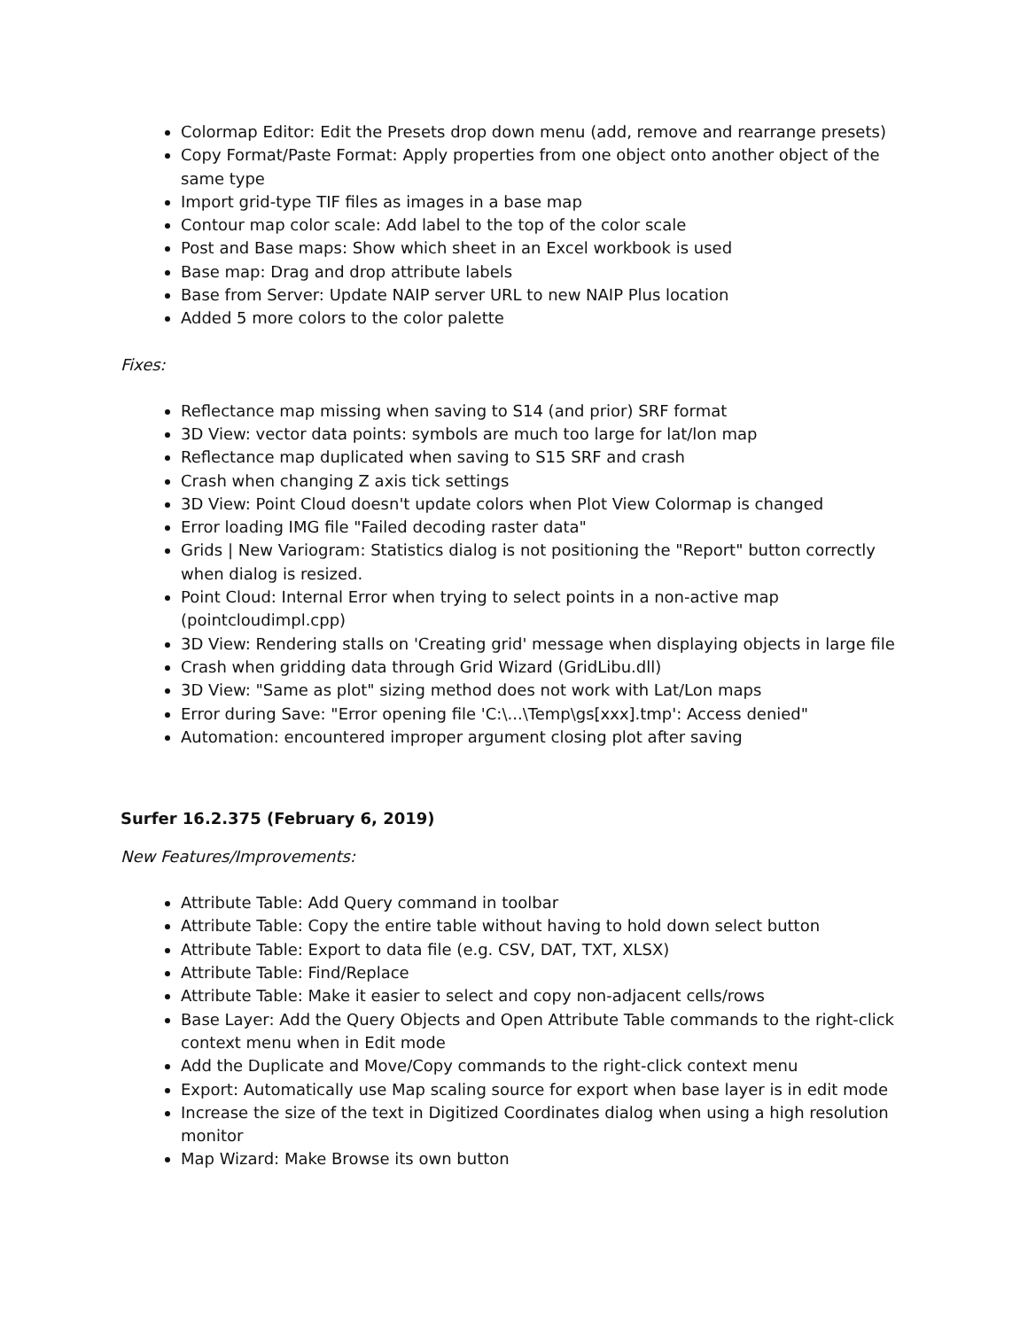Colormap Editor: Edit the Presets drop down menu (add, remove and rearrange presets)
Copy Format/Paste Format: Apply properties from one object onto another object of the same type
Import grid-type TIF files as images in a base map
Contour map color scale: Add label to the top of the color scale
Post and Base maps: Show which sheet in an Excel workbook is used
Base map: Drag and drop attribute labels
Base from Server: Update NAIP server URL to new NAIP Plus location
Added 5 more colors to the color palette
Fixes:
Reflectance map missing when saving to S14 (and prior) SRF format
3D View: vector data points: symbols are much too large for lat/lon map
Reflectance map duplicated when saving to S15 SRF and crash
Crash when changing Z axis tick settings
3D View: Point Cloud doesn't update colors when Plot View Colormap is changed
Error loading IMG file "Failed decoding raster data"
Grids | New Variogram: Statistics dialog is not positioning the "Report" button correctly when dialog is resized.
Point Cloud: Internal Error when trying to select points in a non-active map (pointcloudimpl.cpp)
3D View: Rendering stalls on 'Creating grid' message when displaying objects in large file
Crash when gridding data through Grid Wizard (GridLibu.dll)
3D View: "Same as plot" sizing method does not work with Lat/Lon maps
Error during Save: "Error opening file 'C:\...\Temp\gs[xxx].tmp': Access denied"
Automation: encountered improper argument closing plot after saving
Surfer 16.2.375 (February 6, 2019)
New Features/Improvements:
Attribute Table: Add Query command in toolbar
Attribute Table: Copy the entire table without having to hold down select button
Attribute Table: Export to data file (e.g. CSV, DAT, TXT, XLSX)
Attribute Table: Find/Replace
Attribute Table: Make it easier to select and copy non-adjacent cells/rows
Base Layer: Add the Query Objects and Open Attribute Table commands to the right-click context menu when in Edit mode
Add the Duplicate and Move/Copy commands to the right-click context menu
Export: Automatically use Map scaling source for export when base layer is in edit mode
Increase the size of the text in Digitized Coordinates dialog when using a high resolution monitor
Map Wizard: Make Browse its own button